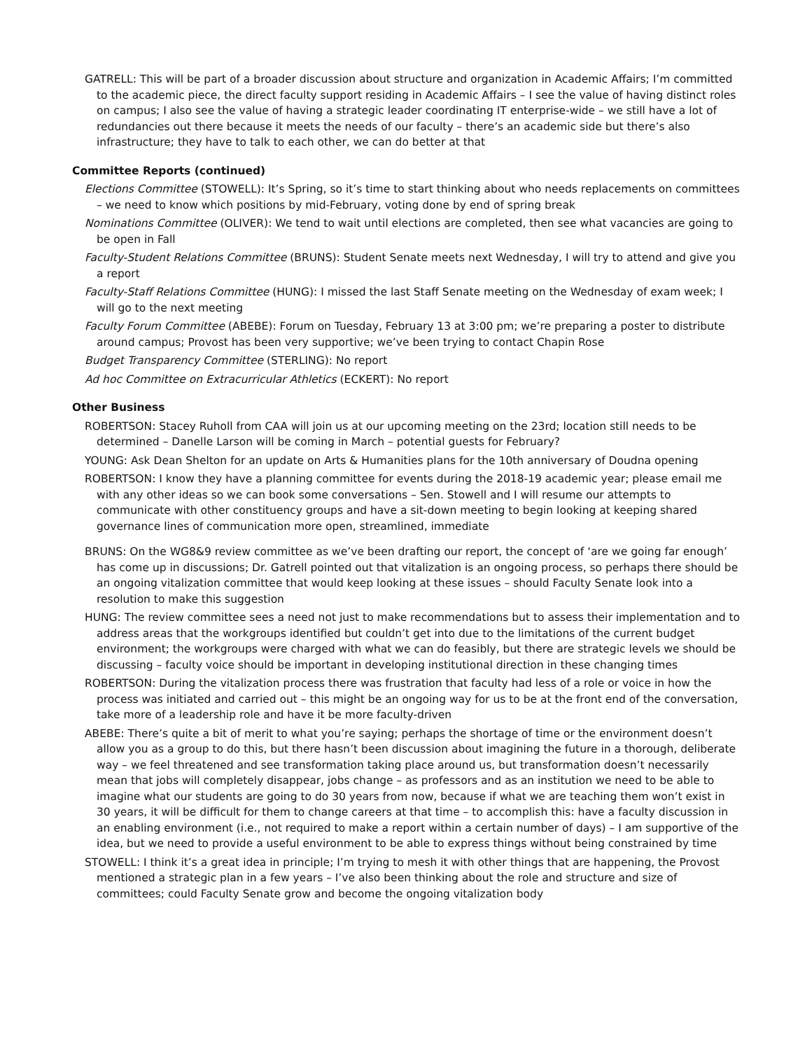GATRELL: This will be part of a broader discussion about structure and organization in Academic Affairs; I’m committed to the academic piece, the direct faculty support residing in Academic Affairs – I see the value of having distinct roles on campus; I also see the value of having a strategic leader coordinating IT enterprise-wide – we still have a lot of redundancies out there because it meets the needs of our faculty – there’s an academic side but there’s also infrastructure; they have to talk to each other, we can do better at that
Committee Reports (continued)
Elections Committee (STOWELL): It’s Spring, so it’s time to start thinking about who needs replacements on committees – we need to know which positions by mid-February, voting done by end of spring break
Nominations Committee (OLIVER): We tend to wait until elections are completed, then see what vacancies are going to be open in Fall
Faculty-Student Relations Committee (BRUNS): Student Senate meets next Wednesday, I will try to attend and give you a report
Faculty-Staff Relations Committee (HUNG): I missed the last Staff Senate meeting on the Wednesday of exam week; I will go to the next meeting
Faculty Forum Committee (ABEBE): Forum on Tuesday, February 13 at 3:00 pm; we’re preparing a poster to distribute around campus; Provost has been very supportive; we’ve been trying to contact Chapin Rose
Budget Transparency Committee (STERLING): No report
Ad hoc Committee on Extracurricular Athletics (ECKERT): No report
Other Business
ROBERTSON: Stacey Ruholl from CAA will join us at our upcoming meeting on the 23rd; location still needs to be determined – Danelle Larson will be coming in March – potential guests for February?
YOUNG: Ask Dean Shelton for an update on Arts & Humanities plans for the 10th anniversary of Doudna opening
ROBERTSON: I know they have a planning committee for events during the 2018-19 academic year; please email me with any other ideas so we can book some conversations – Sen. Stowell and I will resume our attempts to communicate with other constituency groups and have a sit-down meeting to begin looking at keeping shared governance lines of communication more open, streamlined, immediate
BRUNS: On the WG8&9 review committee as we’ve been drafting our report, the concept of ‘are we going far enough’ has come up in discussions; Dr. Gatrell pointed out that vitalization is an ongoing process, so perhaps there should be an ongoing vitalization committee that would keep looking at these issues – should Faculty Senate look into a resolution to make this suggestion
HUNG: The review committee sees a need not just to make recommendations but to assess their implementation and to address areas that the workgroups identified but couldn’t get into due to the limitations of the current budget environment; the workgroups were charged with what we can do feasibly, but there are strategic levels we should be discussing – faculty voice should be important in developing institutional direction in these changing times
ROBERTSON: During the vitalization process there was frustration that faculty had less of a role or voice in how the process was initiated and carried out – this might be an ongoing way for us to be at the front end of the conversation, take more of a leadership role and have it be more faculty-driven
ABEBE: There’s quite a bit of merit to what you’re saying; perhaps the shortage of time or the environment doesn’t allow you as a group to do this, but there hasn’t been discussion about imagining the future in a thorough, deliberate way – we feel threatened and see transformation taking place around us, but transformation doesn’t necessarily mean that jobs will completely disappear, jobs change – as professors and as an institution we need to be able to imagine what our students are going to do 30 years from now, because if what we are teaching them won’t exist in 30 years, it will be difficult for them to change careers at that time – to accomplish this: have a faculty discussion in an enabling environment (i.e., not required to make a report within a certain number of days) – I am supportive of the idea, but we need to provide a useful environment to be able to express things without being constrained by time
STOWELL: I think it’s a great idea in principle; I’m trying to mesh it with other things that are happening, the Provost mentioned a strategic plan in a few years – I’ve also been thinking about the role and structure and size of committees; could Faculty Senate grow and become the ongoing vitalization body